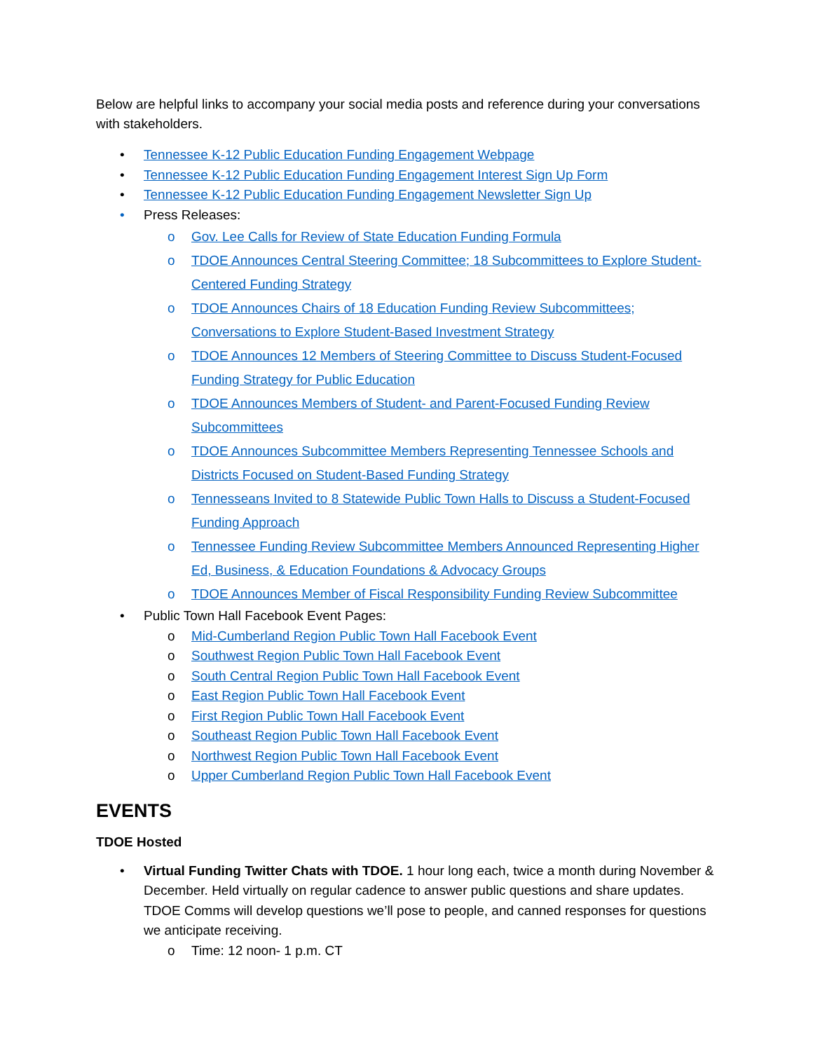Below are helpful links to accompany your social media posts and reference during your conversations with stakeholders.
• Tennessee K-12 Public Education Funding Engagement Webpage
• Tennessee K-12 Public Education Funding Engagement Interest Sign Up Form
• Tennessee K-12 Public Education Funding Engagement Newsletter Sign Up
• Press Releases:
o Gov. Lee Calls for Review of State Education Funding Formula
o TDOE Announces Central Steering Committee; 18 Subcommittees to Explore Student-Centered Funding Strategy
o TDOE Announces Chairs of 18 Education Funding Review Subcommittees; Conversations to Explore Student-Based Investment Strategy
o TDOE Announces 12 Members of Steering Committee to Discuss Student-Focused Funding Strategy for Public Education
o TDOE Announces Members of Student- and Parent-Focused Funding Review Subcommittees
o TDOE Announces Subcommittee Members Representing Tennessee Schools and Districts Focused on Student-Based Funding Strategy
o Tennesseans Invited to 8 Statewide Public Town Halls to Discuss a Student-Focused Funding Approach
o Tennessee Funding Review Subcommittee Members Announced Representing Higher Ed, Business, & Education Foundations & Advocacy Groups
o TDOE Announces Member of Fiscal Responsibility Funding Review Subcommittee
• Public Town Hall Facebook Event Pages:
o Mid-Cumberland Region Public Town Hall Facebook Event
o Southwest Region Public Town Hall Facebook Event
o South Central Region Public Town Hall Facebook Event
o East Region Public Town Hall Facebook Event
o First Region Public Town Hall Facebook Event
o Southeast Region Public Town Hall Facebook Event
o Northwest Region Public Town Hall Facebook Event
o Upper Cumberland Region Public Town Hall Facebook Event
EVENTS
TDOE Hosted
• Virtual Funding Twitter Chats with TDOE. 1 hour long each, twice a month during November & December. Held virtually on regular cadence to answer public questions and share updates. TDOE Comms will develop questions we’ll pose to people, and canned responses for questions we anticipate receiving.
o Time: 12 noon- 1 p.m. CT